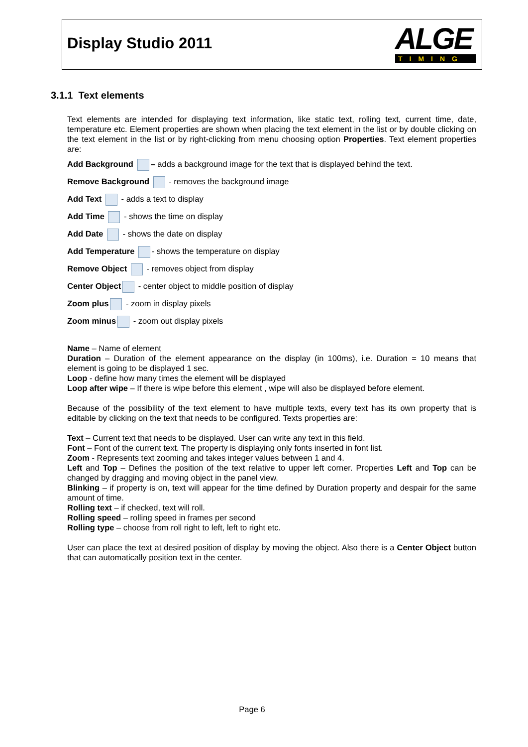Display Studio 2011
ALGE
TIMING
3.1.1 Text elements
Text elements are intended for displaying text information, like static text, rolling text, current time, date, temperature etc. Element properties are shown when placing the text element in the list or by double clicking on the text element in the list or by right-clicking from menu choosing option Properties. Text element properties are:
Add Background – adds a background image for the text that is displayed behind the text.
Remove Background - removes the background image
Add Text - adds a text to display
Add Time - shows the time on display
Add Date - shows the date on display
Add Temperature - shows the temperature on display
Remove Object - removes object from display
Center Object - center object to middle position of display
Zoom plus - zoom in display pixels
Zoom minus - zoom out display pixels
Name – Name of element
Duration – Duration of the element appearance on the display (in 100ms), i.e. Duration = 10 means that element is going to be displayed 1 sec.
Loop - define how many times the element will be displayed
Loop after wipe – If there is wipe before this element , wipe will also be displayed before element.
Because of the possibility of the text element to have multiple texts, every text has its own property that is editable by clicking on the text that needs to be configured. Texts properties are:
Text – Current text that needs to be displayed. User can write any text in this field.
Font – Font of the current text. The property is displaying only fonts inserted in font list.
Zoom - Represents text zooming and takes integer values between 1 and 4.
Left and Top – Defines the position of the text relative to upper left corner. Properties Left and Top can be changed by dragging and moving object in the panel view.
Blinking – if property is on, text will appear for the time defined by Duration property and despair for the same amount of time.
Rolling text – if checked, text will roll.
Rolling speed – rolling speed in frames per second
Rolling type – choose from roll right to left, left to right etc.
User can place the text at desired position of display by moving the object. Also there is a Center Object button that can automatically position text in the center.
Page 6